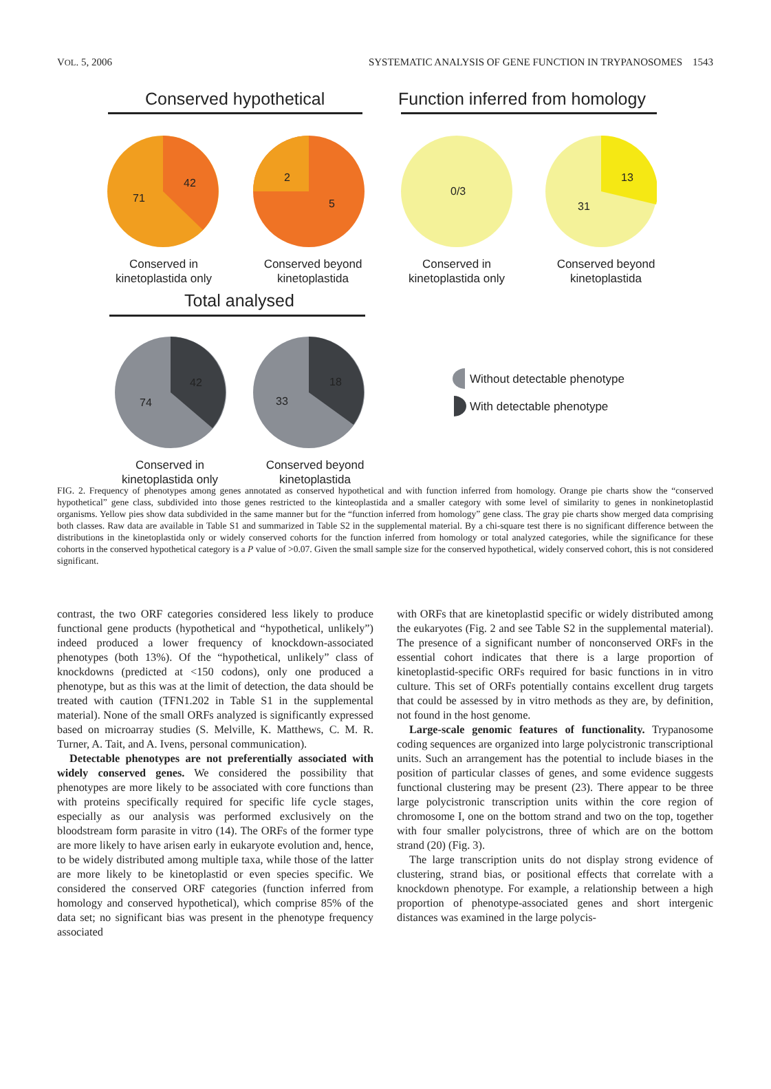VOL. 5, 2006 SYSTEMATIC ANALYSIS OF GENE FUNCTION IN TRYPANOSOMES 1543
Conserved hypothetical
Function inferred from homology
71
42 2
5
0/3
13
31
Conserved in kinetoplastida only
Conserved beyond kinetoplastida
Conserved in kinetoplastida only
Conserved beyond kinetoplastida
Total analysed
74
42
33
18 Without detectable phenotype
With detectable phenotype
Conserved in kinetoplastida only
Conserved beyond kinetoplastida
FIG. 2. Frequency of phenotypes among genes annotated as conserved hypothetical and with function inferred from homology. Orange pie charts show the “conserved hypothetical” gene class, subdivided into those genes restricted to the kinteoplastida and a smaller category with some level of similarity to genes in nonkinetoplastid organisms. Yellow pies show data subdivided in the same manner but for the “function inferred from homology” gene class. The gray pie charts show merged data comprising both classes. Raw data are available in Table S1 and summarized in Table S2 in the supplemental material. By a chi-square test there is no significant difference between the distributions in the kinetoplastida only or widely conserved cohorts for the function inferred from homology or total analyzed categories, while the significance for these cohorts in the conserved hypothetical category is a P value of >0.07. Given the small sample size for the conserved hypothetical, widely conserved cohort, this is not considered significant.
contrast, the two ORF categories considered less likely to produce functional gene products (hypothetical and “hypothetical, unlikely”) indeed produced a lower frequency of knockdown-associated phenotypes (both 13%). Of the “hypothetical, unlikely” class of knockdowns (predicted at <150 codons), only one produced a phenotype, but as this was at the limit of detection, the data should be treated with caution (TFN1.202 in Table S1 in the supplemental material). None of the small ORFs analyzed is significantly expressed based on microarray studies (S. Melville, K. Matthews, C. M. R. Turner, A. Tait, and A. Ivens, personal communication).
Detectable phenotypes are not preferentially associated with widely conserved genes. We considered the possibility that phenotypes are more likely to be associated with core functions than with proteins specifically required for specific life cycle stages, especially as our analysis was performed exclusively on the bloodstream form parasite in vitro (14). The ORFs of the former type are more likely to have arisen early in eukaryote evolution and, hence, to be widely distributed among multiple taxa, while those of the latter are more likely to be kinetoplastid or even species specific. We considered the conserved ORF categories (function inferred from homology and conserved hypothetical), which comprise 85% of the data set; no significant bias was present in the phenotype frequency associated
with ORFs that are kinetoplastid specific or widely distributed among the eukaryotes (Fig. 2 and see Table S2 in the supplemental material). The presence of a significant number of nonconserved ORFs in the essential cohort indicates that there is a large proportion of kinetoplastid-specific ORFs required for basic functions in in vitro culture. This set of ORFs potentially contains excellent drug targets that could be assessed by in vitro methods as they are, by definition, not found in the host genome.
Large-scale genomic features of functionality. Trypanosome coding sequences are organized into large polycistronic transcriptional units. Such an arrangement has the potential to include biases in the position of particular classes of genes, and some evidence suggests functional clustering may be present (23). There appear to be three large polycistronic transcription units within the core region of chromosome I, one on the bottom strand and two on the top, together with four smaller polycistrons, three of which are on the bottom strand (20) (Fig. 3).
The large transcription units do not display strong evidence of clustering, strand bias, or positional effects that correlate with a knockdown phenotype. For example, a relationship between a high proportion of phenotype-associated genes and short intergenic distances was examined in the large polycis-